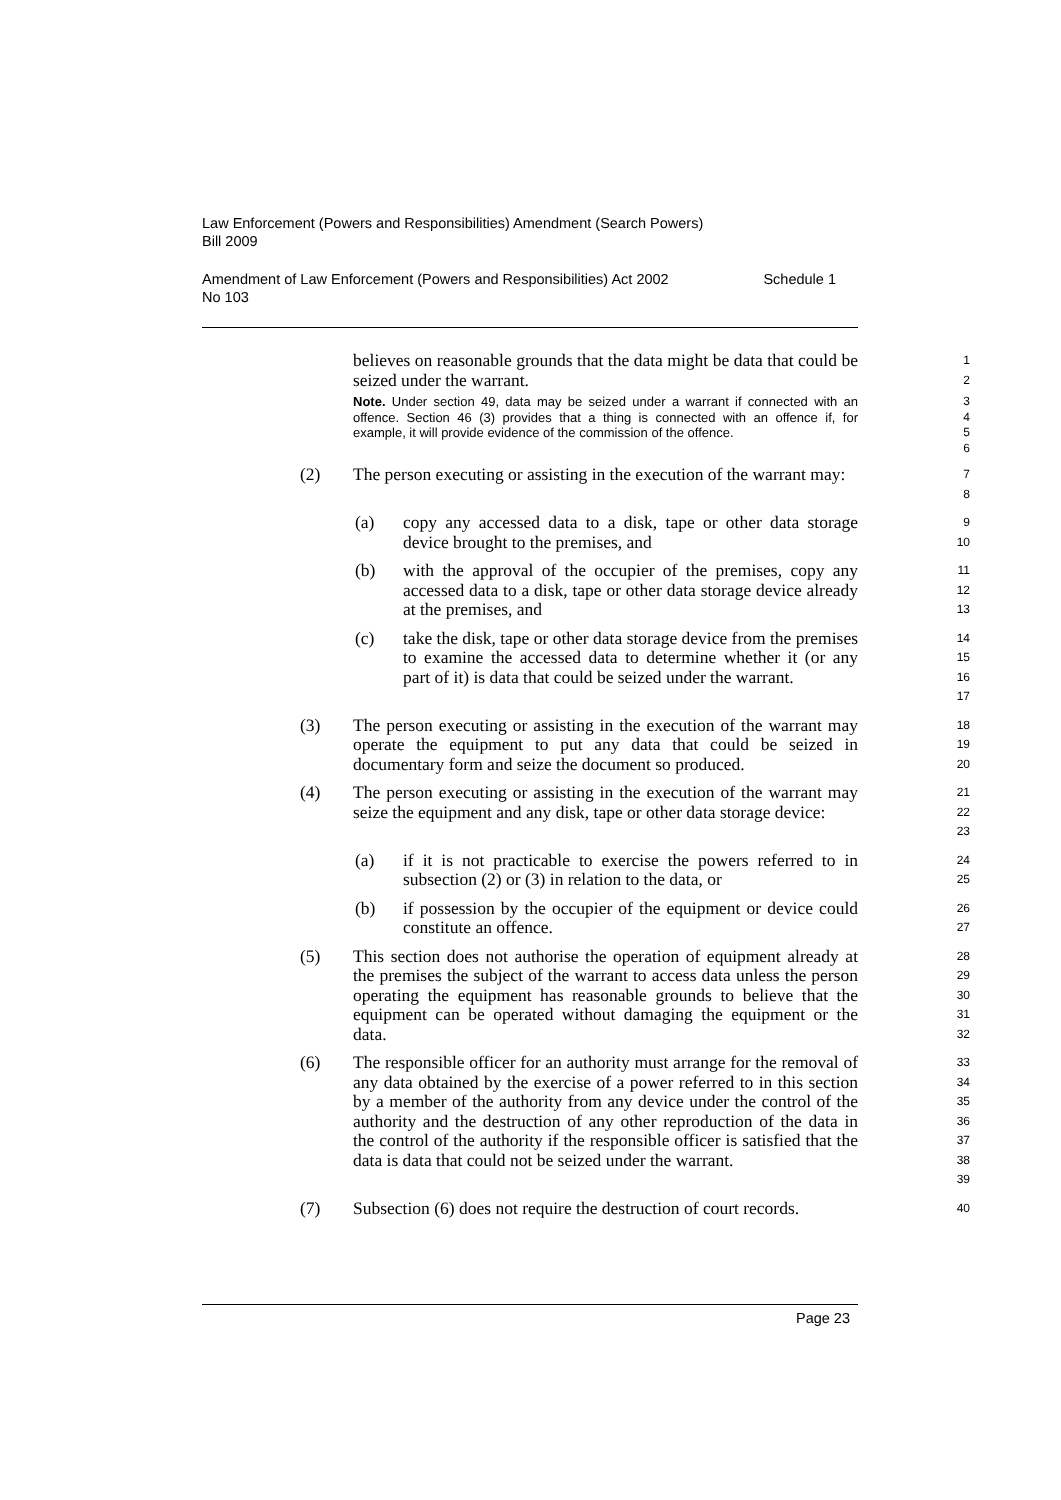Law Enforcement (Powers and Responsibilities) Amendment (Search Powers) Bill 2009
Amendment of Law Enforcement (Powers and Responsibilities) Act 2002
No 103 Schedule 1
believes on reasonable grounds that the data might be data that could be seized under the warrant.
1
2
Note. Under section 49, data may be seized under a warrant if connected with an offence. Section 46 (3) provides that a thing is connected with an offence if, for example, it will provide evidence of the commission of the offence.
3
4
5
6
(2) The person executing or assisting in the execution of the warrant may:
7
8
(a) copy any accessed data to a disk, tape or other data storage device brought to the premises, and
9
10
(b) with the approval of the occupier of the premises, copy any accessed data to a disk, tape or other data storage device already at the premises, and
11
12
13
(c) take the disk, tape or other data storage device from the premises to examine the accessed data to determine whether it (or any part of it) is data that could be seized under the warrant.
14
15
16
17
(3) The person executing or assisting in the execution of the warrant may operate the equipment to put any data that could be seized in documentary form and seize the document so produced.
18
19
20
(4) The person executing or assisting in the execution of the warrant may seize the equipment and any disk, tape or other data storage device:
21
22
23
(a) if it is not practicable to exercise the powers referred to in subsection (2) or (3) in relation to the data, or
24
25
(b) if possession by the occupier of the equipment or device could constitute an offence.
26
27
(5) This section does not authorise the operation of equipment already at the premises the subject of the warrant to access data unless the person operating the equipment has reasonable grounds to believe that the equipment can be operated without damaging the equipment or the data.
28
29
30
31
32
(6) The responsible officer for an authority must arrange for the removal of any data obtained by the exercise of a power referred to in this section by a member of the authority from any device under the control of the authority and the destruction of any other reproduction of the data in the control of the authority if the responsible officer is satisfied that the data is data that could not be seized under the warrant.
33
34
35
36
37
38
39
(7) Subsection (6) does not require the destruction of court records.
40
Page 23